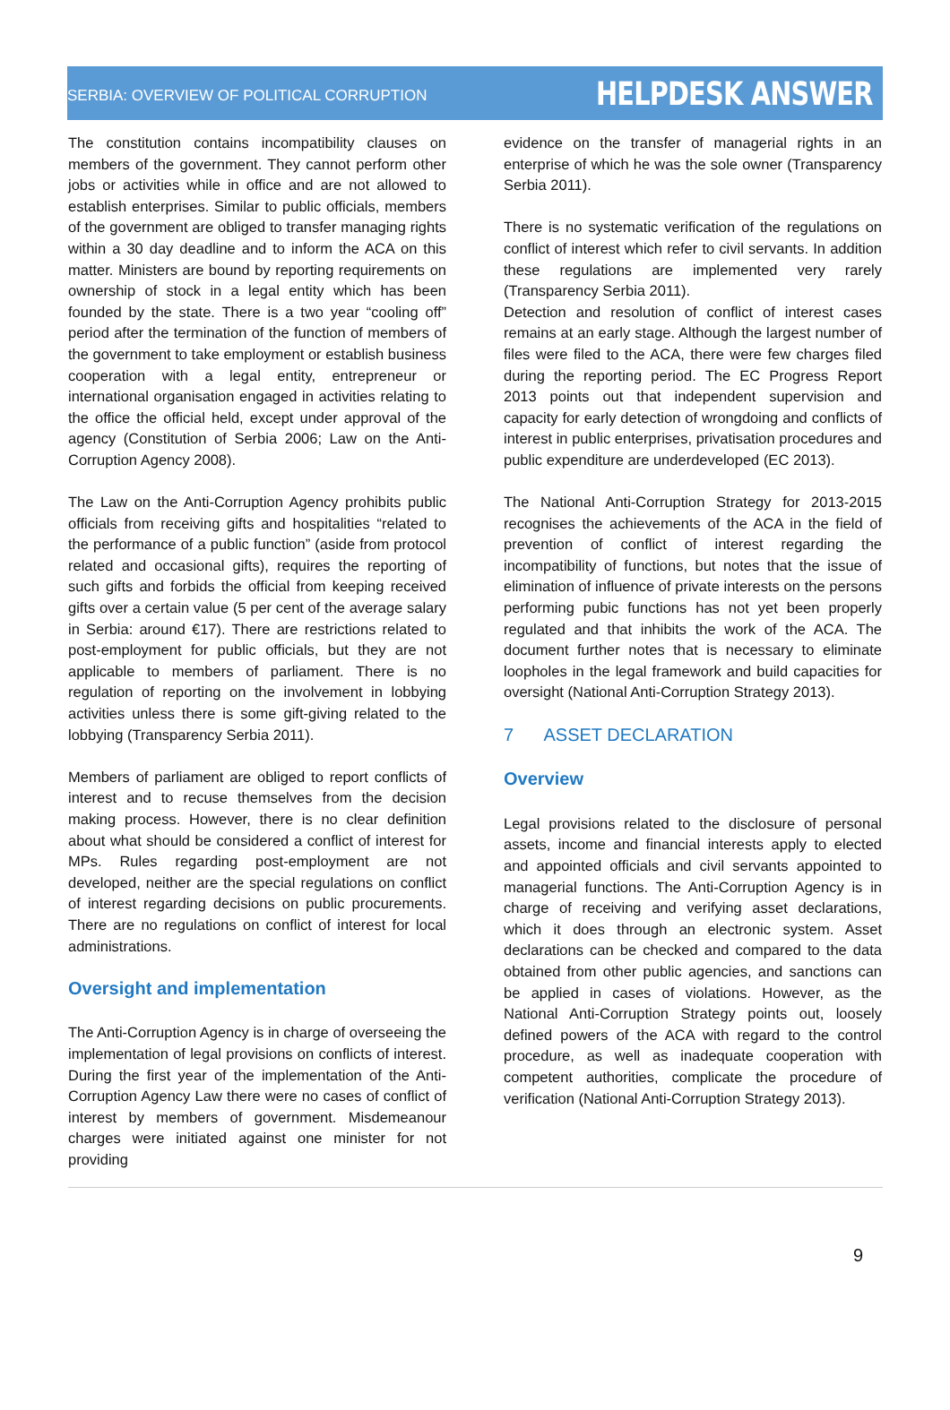SERBIA: OVERVIEW OF POLITICAL CORRUPTION HELPDESK ANSWER
The constitution contains incompatibility clauses on members of the government. They cannot perform other jobs or activities while in office and are not allowed to establish enterprises. Similar to public officials, members of the government are obliged to transfer managing rights within a 30 day deadline and to inform the ACA on this matter. Ministers are bound by reporting requirements on ownership of stock in a legal entity which has been founded by the state. There is a two year “cooling off” period after the termination of the function of members of the government to take employment or establish business cooperation with a legal entity, entrepreneur or international organisation engaged in activities relating to the office the official held, except under approval of the agency (Constitution of Serbia 2006; Law on the Anti-Corruption Agency 2008).
The Law on the Anti-Corruption Agency prohibits public officials from receiving gifts and hospitalities “related to the performance of a public function” (aside from protocol related and occasional gifts), requires the reporting of such gifts and forbids the official from keeping received gifts over a certain value (5 per cent of the average salary in Serbia: around €17). There are restrictions related to post-employment for public officials, but they are not applicable to members of parliament. There is no regulation of reporting on the involvement in lobbying activities unless there is some gift-giving related to the lobbying (Transparency Serbia 2011).
Members of parliament are obliged to report conflicts of interest and to recuse themselves from the decision making process. However, there is no clear definition about what should be considered a conflict of interest for MPs. Rules regarding post-employment are not developed, neither are the special regulations on conflict of interest regarding decisions on public procurements. There are no regulations on conflict of interest for local administrations.
Oversight and implementation
The Anti-Corruption Agency is in charge of overseeing the implementation of legal provisions on conflicts of interest. During the first year of the implementation of the Anti-Corruption Agency Law there were no cases of conflict of interest by members of government. Misdemeanour charges were initiated against one minister for not providing
evidence on the transfer of managerial rights in an enterprise of which he was the sole owner (Transparency Serbia 2011).
There is no systematic verification of the regulations on conflict of interest which refer to civil servants. In addition these regulations are implemented very rarely (Transparency Serbia 2011).
Detection and resolution of conflict of interest cases remains at an early stage. Although the largest number of files were filed to the ACA, there were few charges filed during the reporting period. The EC Progress Report 2013 points out that independent supervision and capacity for early detection of wrongdoing and conflicts of interest in public enterprises, privatisation procedures and public expenditure are underdeveloped (EC 2013).
The National Anti-Corruption Strategy for 2013-2015 recognises the achievements of the ACA in the field of prevention of conflict of interest regarding the incompatibility of functions, but notes that the issue of elimination of influence of private interests on the persons performing pubic functions has not yet been properly regulated and that inhibits the work of the ACA. The document further notes that is necessary to eliminate loopholes in the legal framework and build capacities for oversight (National Anti-Corruption Strategy 2013).
7 ASSET DECLARATION
Overview
Legal provisions related to the disclosure of personal assets, income and financial interests apply to elected and appointed officials and civil servants appointed to managerial functions. The Anti-Corruption Agency is in charge of receiving and verifying asset declarations, which it does through an electronic system. Asset declarations can be checked and compared to the data obtained from other public agencies, and sanctions can be applied in cases of violations. However, as the National Anti-Corruption Strategy points out, loosely defined powers of the ACA with regard to the control procedure, as well as inadequate cooperation with competent authorities, complicate the procedure of verification (National Anti-Corruption Strategy 2013).
9